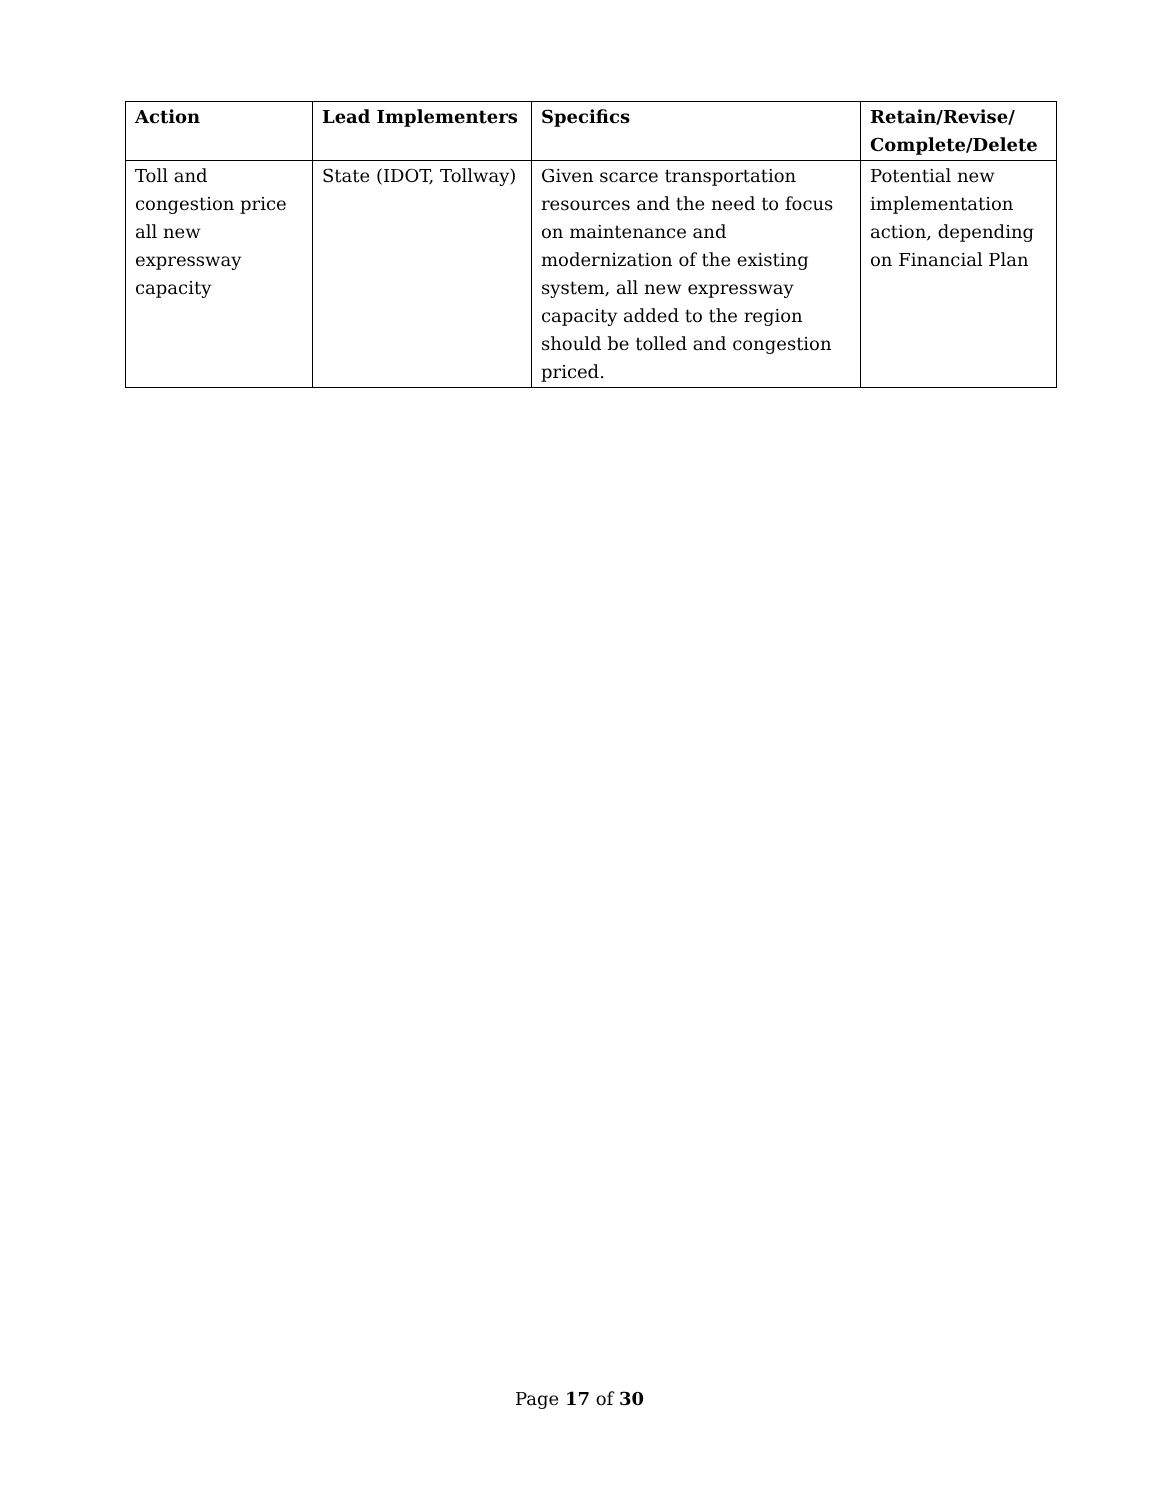| Action | Lead Implementers | Specifics | Retain/Revise/ Complete/Delete |
| --- | --- | --- | --- |
| Toll and congestion price all new expressway capacity | State (IDOT, Tollway) | Given scarce transportation resources and the need to focus on maintenance and modernization of the existing system, all new expressway capacity added to the region should be tolled and congestion priced. | Potential new implementation action, depending on Financial Plan |
Page 17 of 30